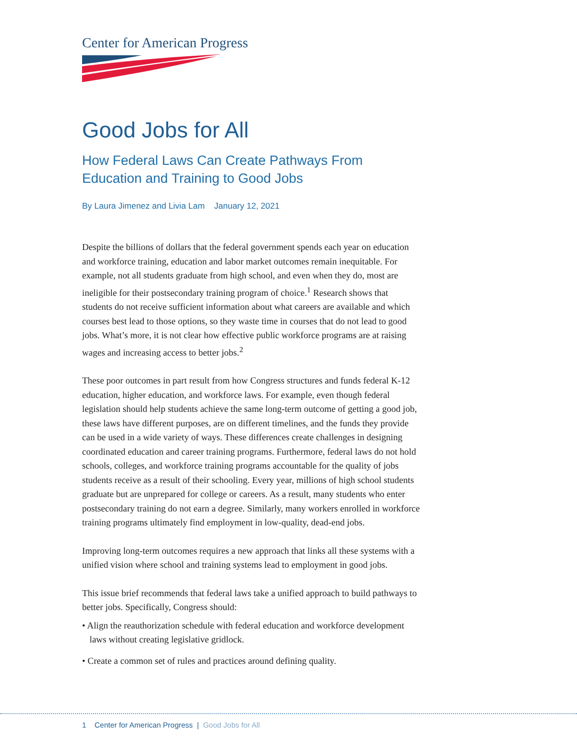Center for American Progress
Good Jobs for All
How Federal Laws Can Create Pathways From Education and Training to Good Jobs
By Laura Jimenez and Livia Lam January 12, 2021
Despite the billions of dollars that the federal government spends each year on education and workforce training, education and labor market outcomes remain inequitable. For example, not all students graduate from high school, and even when they do, most are ineligible for their postsecondary training program of choice.<sup>1</sup> Research shows that students do not receive sufficient information about what careers are available and which courses best lead to those options, so they waste time in courses that do not lead to good jobs. What’s more, it is not clear how effective public workforce programs are at raising wages and increasing access to better jobs.<sup>2</sup>
These poor outcomes in part result from how Congress structures and funds federal K-12 education, higher education, and workforce laws. For example, even though federal legislation should help students achieve the same long-term outcome of getting a good job, these laws have different purposes, are on different timelines, and the funds they provide can be used in a wide variety of ways. These differences create challenges in designing coordinated education and career training programs. Furthermore, federal laws do not hold schools, colleges, and workforce training programs accountable for the quality of jobs students receive as a result of their schooling. Every year, millions of high school students graduate but are unprepared for college or careers. As a result, many students who enter postsecondary training do not earn a degree. Similarly, many workers enrolled in workforce training programs ultimately find employment in low-quality, dead-end jobs.
Improving long-term outcomes requires a new approach that links all these systems with a unified vision where school and training systems lead to employment in good jobs.
This issue brief recommends that federal laws take a unified approach to build pathways to better jobs. Specifically, Congress should:
• Align the reauthorization schedule with federal education and workforce development laws without creating legislative gridlock.
• Create a common set of rules and practices around defining quality.
1 Center for American Progress | Good Jobs for All